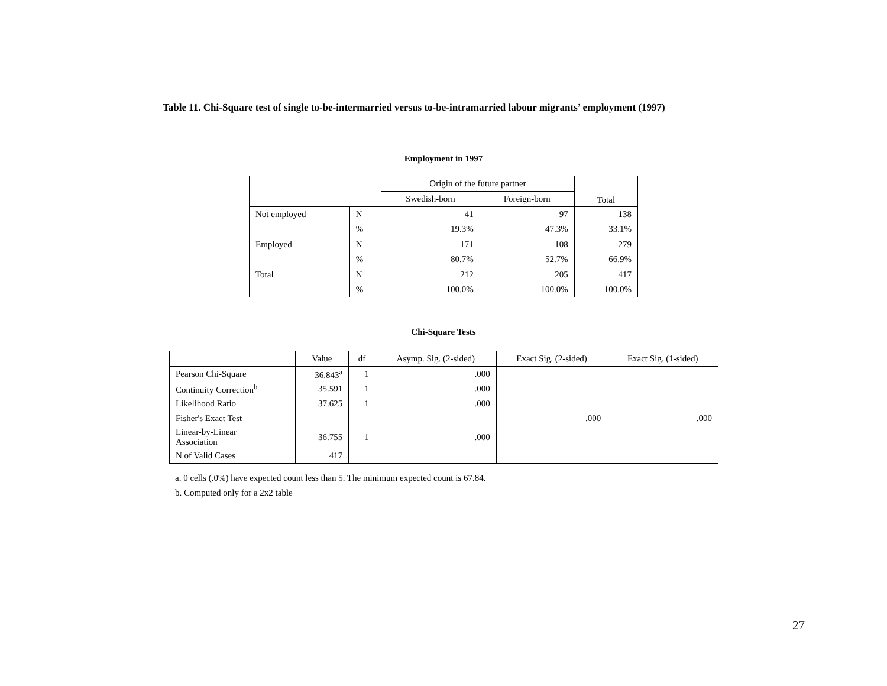Table 11. Chi-Square test of single to-be-intermarried versus to-be-intramarried labour migrants’ employment (1997)
Employment in 1997
| | | Origin of the future partner | | Total |
| | | Swedish-born | Foreign-born | |
| Not employed | N | 41 | 97 | 138 |
| | % | 19.3% | 47.3% | 33.1% |
| Employed | N | 171 | 108 | 279 |
| | % | 80.7% | 52.7% | 66.9% |
| Total | N | 212 | 205 | 417 |
| | % | 100.0% | 100.0% | 100.0% |
Chi-Square Tests
| | Value | df | Asymp. Sig. (2-sided) | Exact Sig. (2-sided) | Exact Sig. (1-sided) |
| --- | --- | --- | --- | --- | --- |
| Pearson Chi-Square | 36.843<sup>a</sup> | 1 | .000 | | |
| Continuity Correction<sup>b</sup> | 35.591 | 1 | .000 | | |
| Likelihood Ratio | 37.625 | 1 | .000 | | |
| Fisher's Exact Test | | | | .000 | .000 |
| Linear-by-Linear Association | 36.755 | 1 | .000 | | |
| N of Valid Cases | 417 | | | | |
a. 0 cells (.0%) have expected count less than 5. The minimum expected count is 67.84.
b. Computed only for a 2x2 table
27